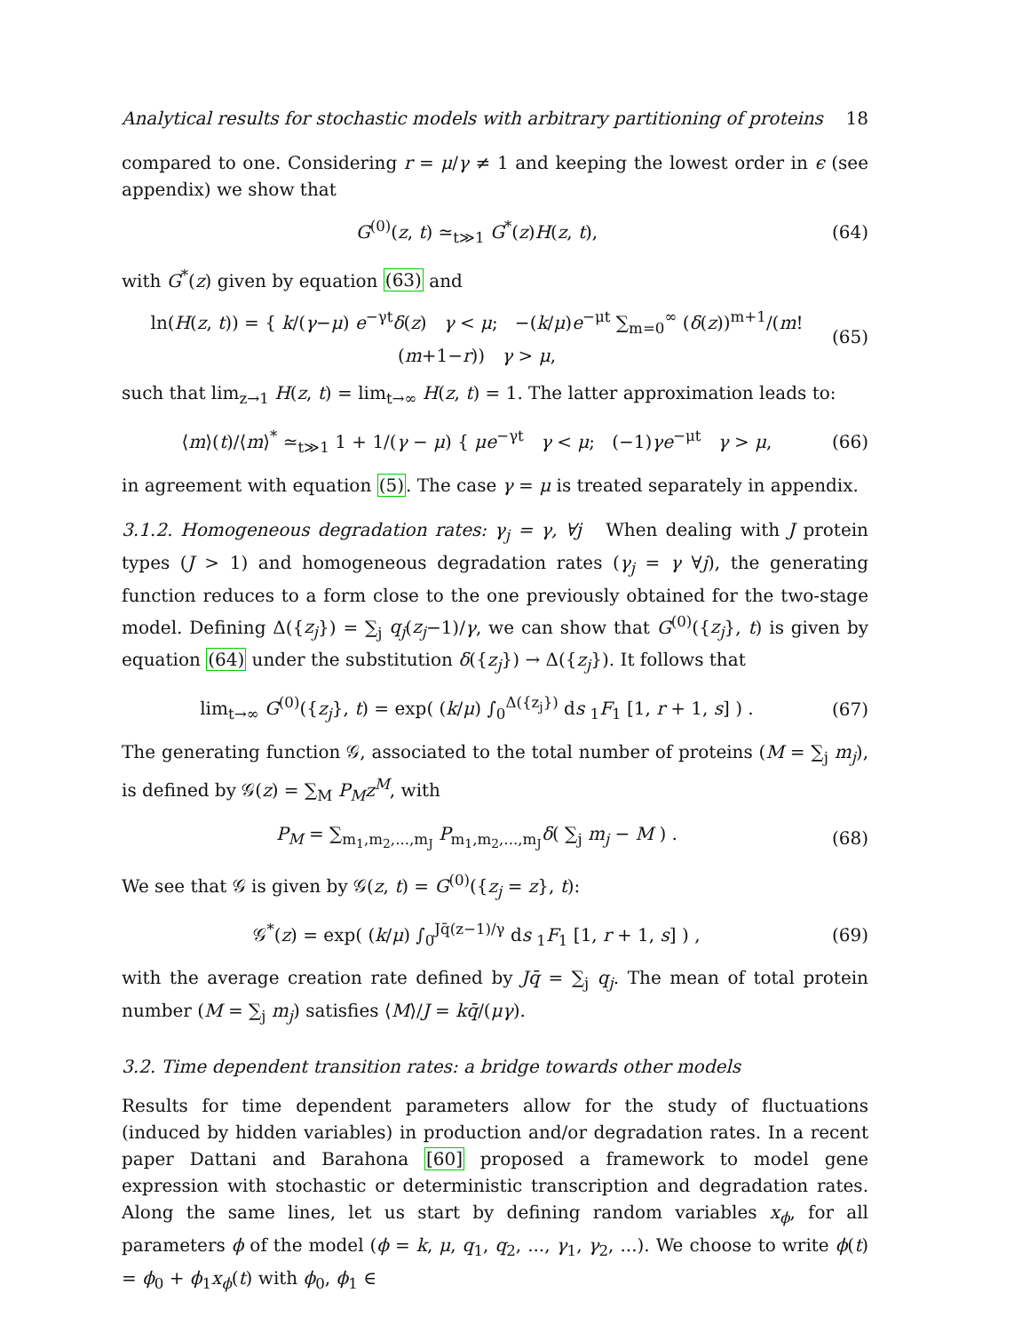Analytical results for stochastic models with arbitrary partitioning of proteins 18
compared to one. Considering r = μ/γ ≠ 1 and keeping the lowest order in ϵ (see appendix) we show that
G<sup>(0)</sup>(z, t) ≃<sub>t≫1</sub> G<sup>*</sup>(z)H(z, t), (64)
with G<sup>*</sup>(z) given by equation (63) and
ln(H(z, t)) = { k/(γ−μ) e<sup>−γt</sup>δ(z) γ < μ; −(k/μ)e<sup>−μt</sup> ∑<sub>m=0</sub><sup>∞</sup> (δ(z))<sup>m+1</sup>/(m!(m+1−r)) γ > μ, (65)
such that lim<sub>z→1</sub> H(z, t) = lim<sub>t→∞</sub> H(z, t) = 1. The latter approximation leads to:
⟨m⟩(t)/⟨m⟩<sup>*</sup> ≃<sub>t≫1</sub> 1 + 1/(γ − μ) { μe<sup>−γt</sup> γ < μ; (−1)γe<sup>−μt</sup> γ > μ, (66)
in agreement with equation (5). The case γ = μ is treated separately in appendix.
3.1.2. Homogeneous degradation rates: γ<sub>j</sub> = γ, ∀j When dealing with J protein types (J > 1) and homogeneous degradation rates (γ<sub>j</sub> = γ ∀j), the generating function reduces to a form close to the one previously obtained for the two-stage model. Defining Δ({z<sub>j</sub>}) = ∑<sub>j</sub> q<sub>j</sub>(z<sub>j</sub>−1)/γ, we can show that G<sup>(0)</sup>({z<sub>j</sub>}, t) is given by equation (64) under the substitution δ({z<sub>j</sub>}) → Δ({z<sub>j</sub>}). It follows that
lim<sub>t→∞</sub> G<sup>(0)</sup>({z<sub>j</sub>}, t) = exp( (k/μ) ∫<sub>0</sub><sup>Δ({z<sub>j</sub>})</sup> ds <sub>1</sub>F<sub>1</sub> [1, r + 1, s] ) . (67)
The generating function 𝒢, associated to the total number of proteins (M = ∑<sub>j</sub> m<sub>j</sub>), is defined by 𝒢(z) = ∑<sub>M</sub> P<sub>M</sub>z<sup>M</sup>, with
P<sub>M</sub> = ∑<sub>m<sub>1</sub>,m<sub>2</sub>,...,m<sub>J</sub></sub> P<sub>m<sub>1</sub>,m<sub>2</sub>,...,m<sub>J</sub></sub>δ( ∑<sub>j</sub> m<sub>j</sub> − M ) . (68)
We see that 𝒢 is given by 𝒢(z, t) = G<sup>(0)</sup>({z<sub>j</sub> = z}, t):
𝒢<sup>*</sup>(z) = exp( (k/μ) ∫<sub>0</sub><sup>Jq̄(z−1)/γ</sup> ds <sub>1</sub>F<sub>1</sub> [1, r + 1, s] ) , (69)
with the average creation rate defined by Jq̄ = ∑<sub>j</sub> q<sub>j</sub>. The mean of total protein number (M = ∑<sub>j</sub> m<sub>j</sub>) satisfies ⟨M⟩/J = kq̄/(μγ).
3.2. Time dependent transition rates: a bridge towards other models
Results for time dependent parameters allow for the study of fluctuations (induced by hidden variables) in production and/or degradation rates. In a recent paper Dattani and Barahona [60] proposed a framework to model gene expression with stochastic or deterministic transcription and degradation rates. Along the same lines, let us start by defining random variables x<sub>ϕ</sub>, for all parameters ϕ of the model (ϕ = k, μ, q<sub>1</sub>, q<sub>2</sub>, ..., γ<sub>1</sub>, γ<sub>2</sub>, ...). We choose to write ϕ(t) = ϕ<sub>0</sub> + ϕ<sub>1</sub>x<sub>ϕ</sub>(t) with ϕ<sub>0</sub>, ϕ<sub>1</sub> ∈